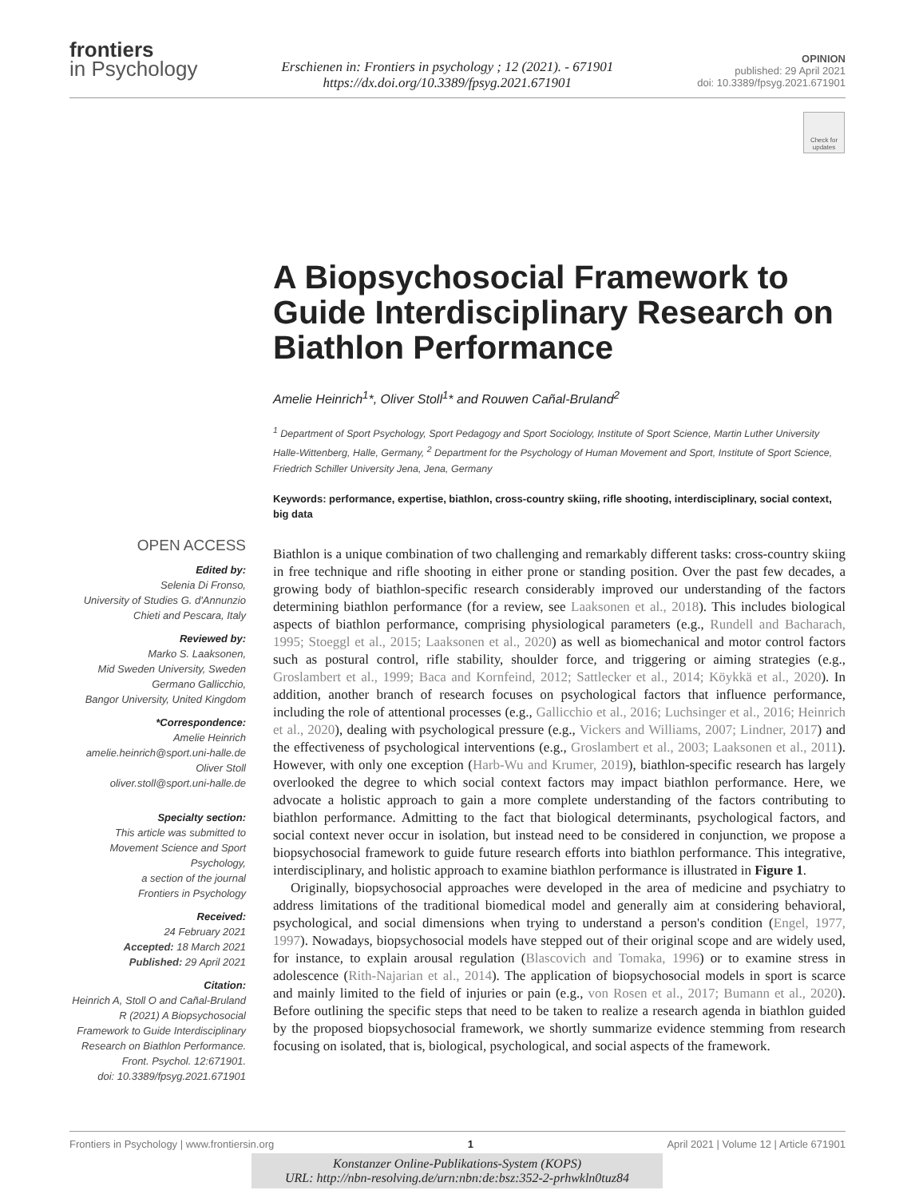frontiers
in Psychology
Erschienen in: Frontiers in psychology ; 12 (2021). - 671901
https://dx.doi.org/10.3389/fpsyg.2021.671901
OPINION
published: 29 April 2021
doi: 10.3389/fpsyg.2021.671901
Check for updates
A Biopsychosocial Framework to Guide Interdisciplinary Research on Biathlon Performance
Amelie Heinrich<sup>1</sup>*, Oliver Stoll<sup>1</sup>* and Rouwen Cañal-Bruland<sup>2</sup>
<sup>1</sup> Department of Sport Psychology, Sport Pedagogy and Sport Sociology, Institute of Sport Science, Martin Luther University Halle-Wittenberg, Halle, Germany, <sup>2</sup> Department for the Psychology of Human Movement and Sport, Institute of Sport Science, Friedrich Schiller University Jena, Jena, Germany
Keywords: performance, expertise, biathlon, cross-country skiing, rifle shooting, interdisciplinary, social context, big data
OPEN ACCESS
Edited by:
Selenia Di Fronso,
University of Studies G. d'Annunzio Chieti and Pescara, Italy
Reviewed by:
Marko S. Laaksonen,
Mid Sweden University, Sweden
Germano Gallicchio,
Bangor University, United Kingdom
*Correspondence:
Amelie Heinrich
amelie.heinrich@sport.uni-halle.de
Oliver Stoll
oliver.stoll@sport.uni-halle.de
Specialty section:
This article was submitted to Movement Science and Sport Psychology,
a section of the journal
Frontiers in Psychology
Received:
24 February 2021
Accepted: 18 March 2021
Published: 29 April 2021
Citation:
Heinrich A, Stoll O and Cañal-Bruland R (2021) A Biopsychosocial Framework to Guide Interdisciplinary Research on Biathlon Performance.
Front. Psychol. 12:671901.
doi: 10.3389/fpsyg.2021.671901
Biathlon is a unique combination of two challenging and remarkably different tasks: cross-country skiing in free technique and rifle shooting in either prone or standing position. Over the past few decades, a growing body of biathlon-specific research considerably improved our understanding of the factors determining biathlon performance (for a review, see Laaksonen et al., 2018). This includes biological aspects of biathlon performance, comprising physiological parameters (e.g., Rundell and Bacharach, 1995; Stoeggl et al., 2015; Laaksonen et al., 2020) as well as biomechanical and motor control factors such as postural control, rifle stability, shoulder force, and triggering or aiming strategies (e.g., Groslambert et al., 1999; Baca and Kornfeind, 2012; Sattlecker et al., 2014; Köykkä et al., 2020). In addition, another branch of research focuses on psychological factors that influence performance, including the role of attentional processes (e.g., Gallicchio et al., 2016; Luchsinger et al., 2016; Heinrich et al., 2020), dealing with psychological pressure (e.g., Vickers and Williams, 2007; Lindner, 2017) and the effectiveness of psychological interventions (e.g., Groslambert et al., 2003; Laaksonen et al., 2011). However, with only one exception (Harb-Wu and Krumer, 2019), biathlon-specific research has largely overlooked the degree to which social context factors may impact biathlon performance. Here, we advocate a holistic approach to gain a more complete understanding of the factors contributing to biathlon performance. Admitting to the fact that biological determinants, psychological factors, and social context never occur in isolation, but instead need to be considered in conjunction, we propose a biopsychosocial framework to guide future research efforts into biathlon performance. This integrative, interdisciplinary, and holistic approach to examine biathlon performance is illustrated in Figure 1.
Originally, biopsychosocial approaches were developed in the area of medicine and psychiatry to address limitations of the traditional biomedical model and generally aim at considering behavioral, psychological, and social dimensions when trying to understand a person's condition (Engel, 1977, 1997). Nowadays, biopsychosocial models have stepped out of their original scope and are widely used, for instance, to explain arousal regulation (Blascovich and Tomaka, 1996) or to examine stress in adolescence (Rith-Najarian et al., 2014). The application of biopsychosocial models in sport is scarce and mainly limited to the field of injuries or pain (e.g., von Rosen et al., 2017; Bumann et al., 2020). Before outlining the specific steps that need to be taken to realize a research agenda in biathlon guided by the proposed biopsychosocial framework, we shortly summarize evidence stemming from research focusing on isolated, that is, biological, psychological, and social aspects of the framework.
Frontiers in Psychology | www.frontiersin.org 1 April 2021 | Volume 12 | Article 671901
Konstanzer Online-Publikations-System (KOPS)
URL: http://nbn-resolving.de/urn:nbn:de:bsz:352-2-prhwkln0tuz84